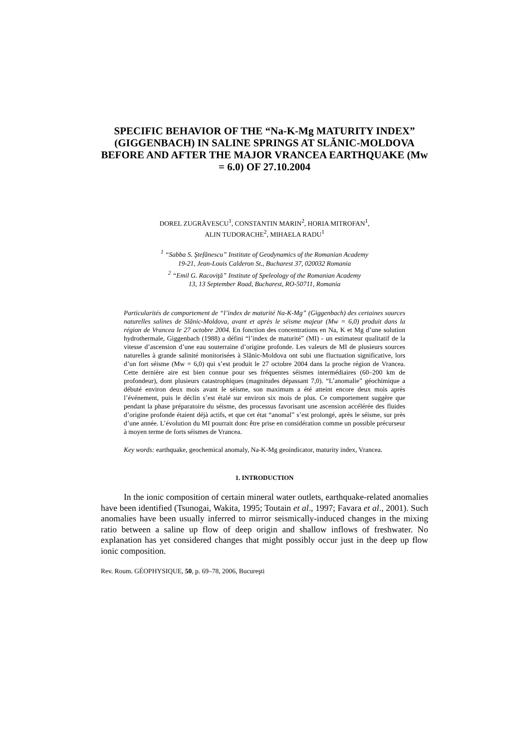SPECIFIC BEHAVIOR OF THE “Na-K-Mg MATURITY INDEX” (GIGGENBACH) IN SALINE SPRINGS AT SLĂNIC-MOLDOVA BEFORE AND AFTER THE MAJOR VRANCEA EARTHQUAKE (Mw = 6.0) OF 27.10.2004
DOREL ZUGRĂVESCU<sup>1</sup>, CONSTANTIN MARIN<sup>2</sup>, HORIA MITROFAN<sup>1</sup>,
ALIN TUDORACHE<sup>2</sup>, MIHAELA RADU<sup>1</sup>
<sup>1</sup> “Sabba S. Ştefănescu” Institute of Geodynamics of the Romanian Academy
19-21, Jean-Louis Calderon St., Bucharest 37, 020032 Romania
<sup>2</sup> “Emil G. Racoviţă” Institute of Speleology of the Romanian Academy
13, 13 September Road, Bucharest, RO-50711, Romania
Particularités de comportement de “l’index de maturité Na-K-Mg” (Giggenbach) des certaines sources naturelles salines de Slănic-Moldova, avant et après le séisme majeur (Mw = 6,0) produit dans la région de Vrancea le 27 octobre 2004. En fonction des concentrations en Na, K et Mg d’une solution hydrothermale, Giggenbach (1988) a défini “l’index de maturité” (MI) - un estimateur qualitatif de la vitesse d’ascension d’une eau souterraine d’origine profonde. Les valeurs de MI de plusieurs sources naturelles à grande salinité monitorisées à Slănic-Moldova ont subi une fluctuation significative, lors d’un fort séisme (Mw = 6,0) qui s’est produit le 27 octobre 2004 dans la proche région de Vrancea. Cette dernière aire est bien connue pour ses fréquentes séismes intermédiaires (60–200 km de profondeur), dont plusieurs catastrophiques (magnitudes dépassant 7,0). “L’anomalie” géochimique a débuté environ deux mois avant le séisme, son maximum a été atteint encore deux mois après l’événement, puis le déclin s’est étalé sur environ six mois de plus. Ce comportement suggère que pendant la phase préparatoire du séisme, des processus favorisant une ascension accélérée des fluides d’origine profonde étaient déjà actifs, et que cet état “anomal” s’est prolongé, après le séisme, sur près d’une année. L’évolution du MI pourrait donc être prise en considération comme un possible précurseur à moyen terme de forts séismes de Vrancea.
Key words: earthquake, geochemical anomaly, Na-K-Mg geoindicator, maturity index, Vrancea.
1. INTRODUCTION
In the ionic composition of certain mineral water outlets, earthquake-related anomalies have been identified (Tsunogai, Wakita, 1995; Toutain et al., 1997; Favara et al., 2001). Such anomalies have been usually inferred to mirror seismically-induced changes in the mixing ratio between a saline up flow of deep origin and shallow inflows of freshwater. No explanation has yet considered changes that might possibly occur just in the deep up flow ionic composition.
Rev. Roum. GÉOPHYSIQUE, 50, p. 69–78, 2006, Bucureşti